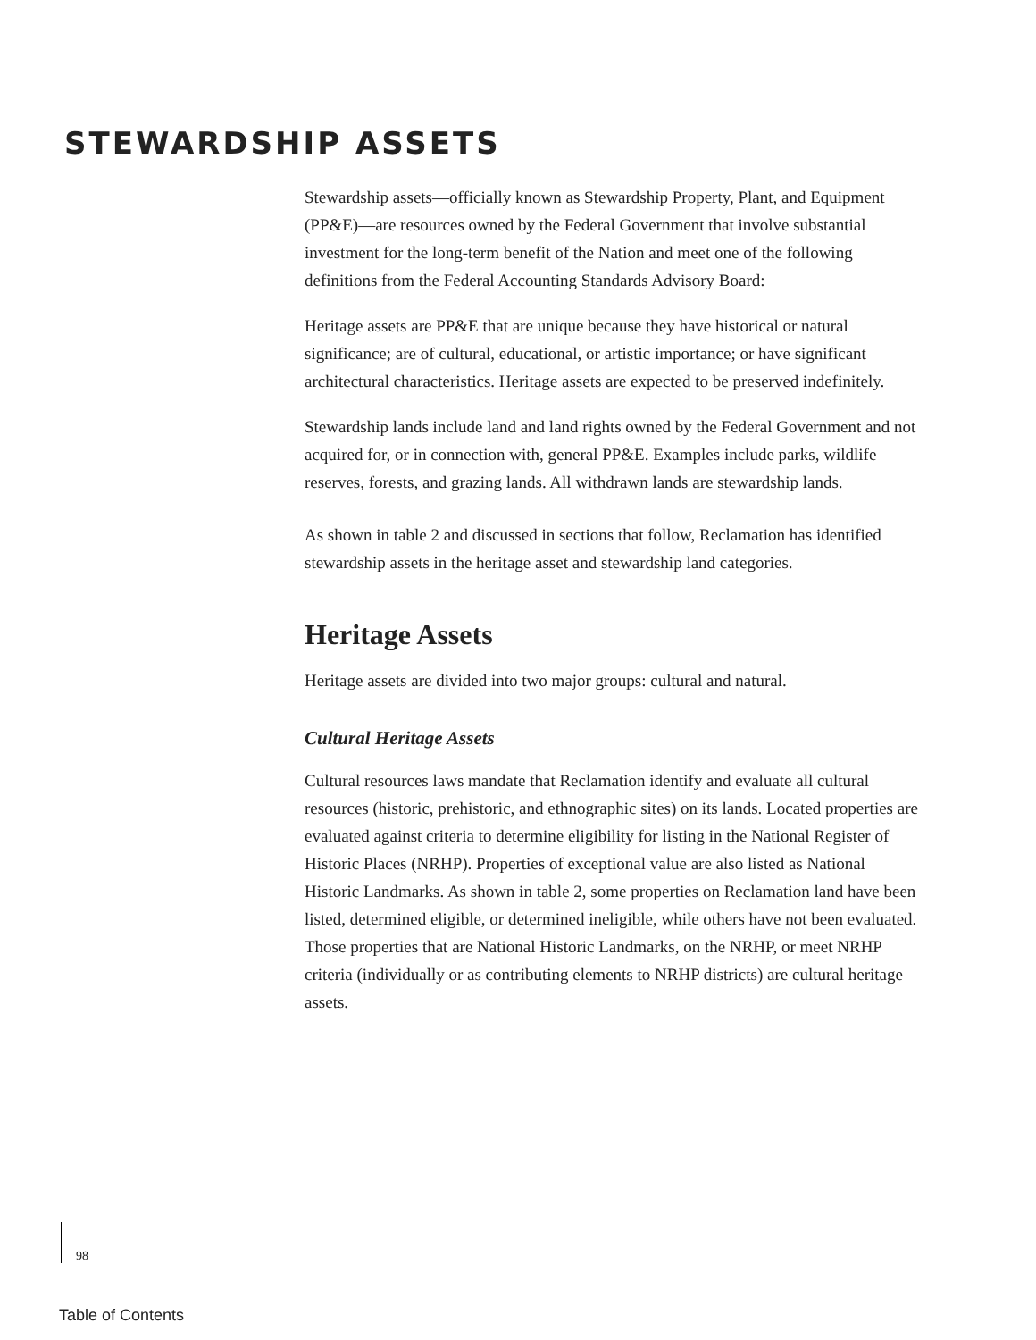STEWARDSHIP ASSETS
Stewardship assets—officially known as Stewardship Property, Plant, and Equipment (PP&E)—are resources owned by the Federal Government that involve substantial investment for the long-term benefit of the Nation and meet one of the following definitions from the Federal Accounting Standards Advisory Board:
Heritage assets are PP&E that are unique because they have historical or natural significance; are of cultural, educational, or artistic importance; or have significant architectural characteristics. Heritage assets are expected to be preserved indefinitely.
Stewardship lands include land and land rights owned by the Federal Government and not acquired for, or in connection with, general PP&E. Examples include parks, wildlife reserves, forests, and grazing lands. All withdrawn lands are stewardship lands.
As shown in table 2 and discussed in sections that follow, Reclamation has identified stewardship assets in the heritage asset and stewardship land categories.
Heritage Assets
Heritage assets are divided into two major groups: cultural and natural.
Cultural Heritage Assets
Cultural resources laws mandate that Reclamation identify and evaluate all cultural resources (historic, prehistoric, and ethnographic sites) on its lands. Located properties are evaluated against criteria to determine eligibility for listing in the National Register of Historic Places (NRHP). Properties of exceptional value are also listed as National Historic Landmarks. As shown in table 2, some properties on Reclamation land have been listed, determined eligible, or determined ineligible, while others have not been evaluated. Those properties that are National Historic Landmarks, on the NRHP, or meet NRHP criteria (individually or as contributing elements to NRHP districts) are cultural heritage assets.
98
Table of Contents